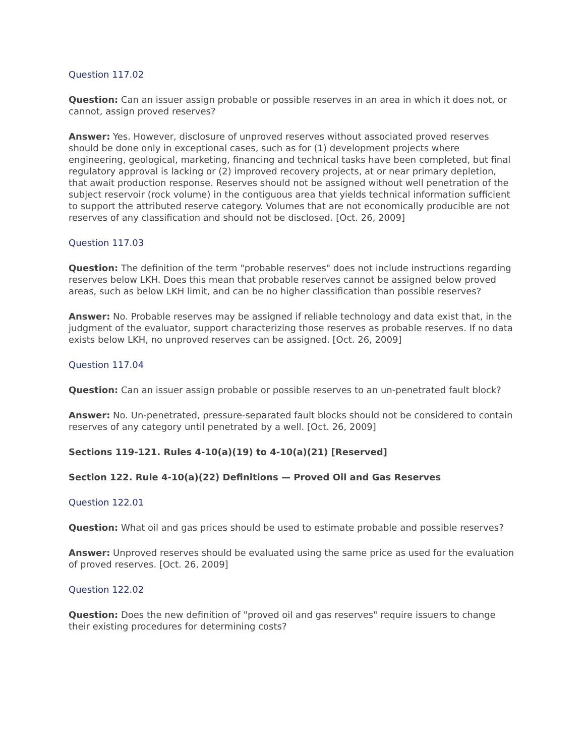Question 117.02
Question: Can an issuer assign probable or possible reserves in an area in which it does not, or cannot, assign proved reserves?
Answer: Yes. However, disclosure of unproved reserves without associated proved reserves should be done only in exceptional cases, such as for (1) development projects where engineering, geological, marketing, financing and technical tasks have been completed, but final regulatory approval is lacking or (2) improved recovery projects, at or near primary depletion, that await production response. Reserves should not be assigned without well penetration of the subject reservoir (rock volume) in the contiguous area that yields technical information sufficient to support the attributed reserve category. Volumes that are not economically producible are not reserves of any classification and should not be disclosed. [Oct. 26, 2009]
Question 117.03
Question: The definition of the term "probable reserves" does not include instructions regarding reserves below LKH. Does this mean that probable reserves cannot be assigned below proved areas, such as below LKH limit, and can be no higher classification than possible reserves?
Answer: No. Probable reserves may be assigned if reliable technology and data exist that, in the judgment of the evaluator, support characterizing those reserves as probable reserves. If no data exists below LKH, no unproved reserves can be assigned. [Oct. 26, 2009]
Question 117.04
Question: Can an issuer assign probable or possible reserves to an un-penetrated fault block?
Answer: No. Un-penetrated, pressure-separated fault blocks should not be considered to contain reserves of any category until penetrated by a well. [Oct. 26, 2009]
Sections 119-121. Rules 4-10(a)(19) to 4-10(a)(21) [Reserved]
Section 122. Rule 4-10(a)(22) Definitions — Proved Oil and Gas Reserves
Question 122.01
Question: What oil and gas prices should be used to estimate probable and possible reserves?
Answer: Unproved reserves should be evaluated using the same price as used for the evaluation of proved reserves. [Oct. 26, 2009]
Question 122.02
Question: Does the new definition of "proved oil and gas reserves" require issuers to change their existing procedures for determining costs?